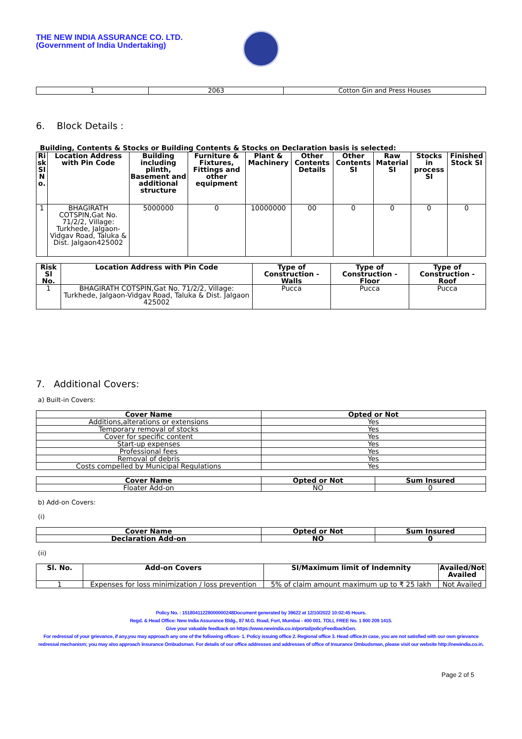THE NEW INDIA ASSURANCE CO. LTD.
(Government of India Undertaking)
| 1 | 2063 | Cotton Gin and Press Houses |
6. Block Details :
Building, Contents & Stocks or Building Contents & Stocks on Declaration basis is selected:
| Ri sk Sl N o. | Location Address with Pin Code | Building including plinth, Basement and additional structure | Furniture & Fixtures, Fittings and other equipment | Plant & Machinery | Other Contents Details | Other Contents SI | Raw Material SI | Stocks in process SI | Finished Stock SI |
| --- | --- | --- | --- | --- | --- | --- | --- | --- | --- |
| 1 | BHAGIRATH COTSPIN,Gat No. 71/2/2, Village: Turkhede, Jalgaon-Vidgav Road, Taluka & Dist. Jalgaon425002 | 5000000 | 0 | 10000000 | 00 | 0 | 0 | 0 | 0 |
| Risk Sl No. | Location Address with Pin Code | Type of Construction - Walls | Type of Construction - Floor | Type of Construction - Roof |
| --- | --- | --- | --- | --- |
| 1 | BHAGIRATH COTSPIN,Gat No. 71/2/2, Village: Turkhede, Jalgaon-Vidgav Road, Taluka & Dist. Jalgaon 425002 | Pucca | Pucca | Pucca |
7. Additional Covers:
a) Built-in Covers:
| Cover Name | Opted or Not |
| --- | --- |
| Additions,alterations or extensions | Yes |
| Temporary removal of stocks | Yes |
| Cover for specific content | Yes |
| Start-up expenses | Yes |
| Professional fees | Yes |
| Removal of debris | Yes |
| Costs compelled by Municipal Regulations | Yes |
| Cover Name | Opted or Not | Sum Insured |
| --- | --- | --- |
| Floater Add-on | NO | 0 |
b) Add-on Covers:
(i)
| Cover Name | Opted or Not | Sum Insured |
| --- | --- | --- |
| Declaration Add-on | NO | 0 |
(ii)
| Sl. No. | Add-on Covers | SI/Maximum limit of Indemnity | Availed/Not Availed |
| --- | --- | --- | --- |
| 1 | Expenses for loss minimization / loss prevention | 5% of claim amount maximum up to ₹ 25 lakh | Not Availed |
Policy No. : 15180411228000000248Document generated by 39622 at 12/10/2022 10:02:45 Hours.
Regd. & Head Office: New India Assurance Bldg., 87 M.G. Road, Fort, Mumbai - 400 001. TOLL FREE No. 1 800 209 1415.
Give your valuable feedback on https://www.newindia.co.in/portal/policyFeedbackGen.
For redressal of your grievance, if any,you may approach any one of the following offices- 1. Policy issuing office 2. Regional office 3. Head office.In case, you are not satisfied with our own grievance redressal mechanism; you may also approach Insurance Ombudsman. For details of our office addresses and addresses of office of Insurance Ombudsman, please visit our website http://newindia.co.in.
Page 2 of 5